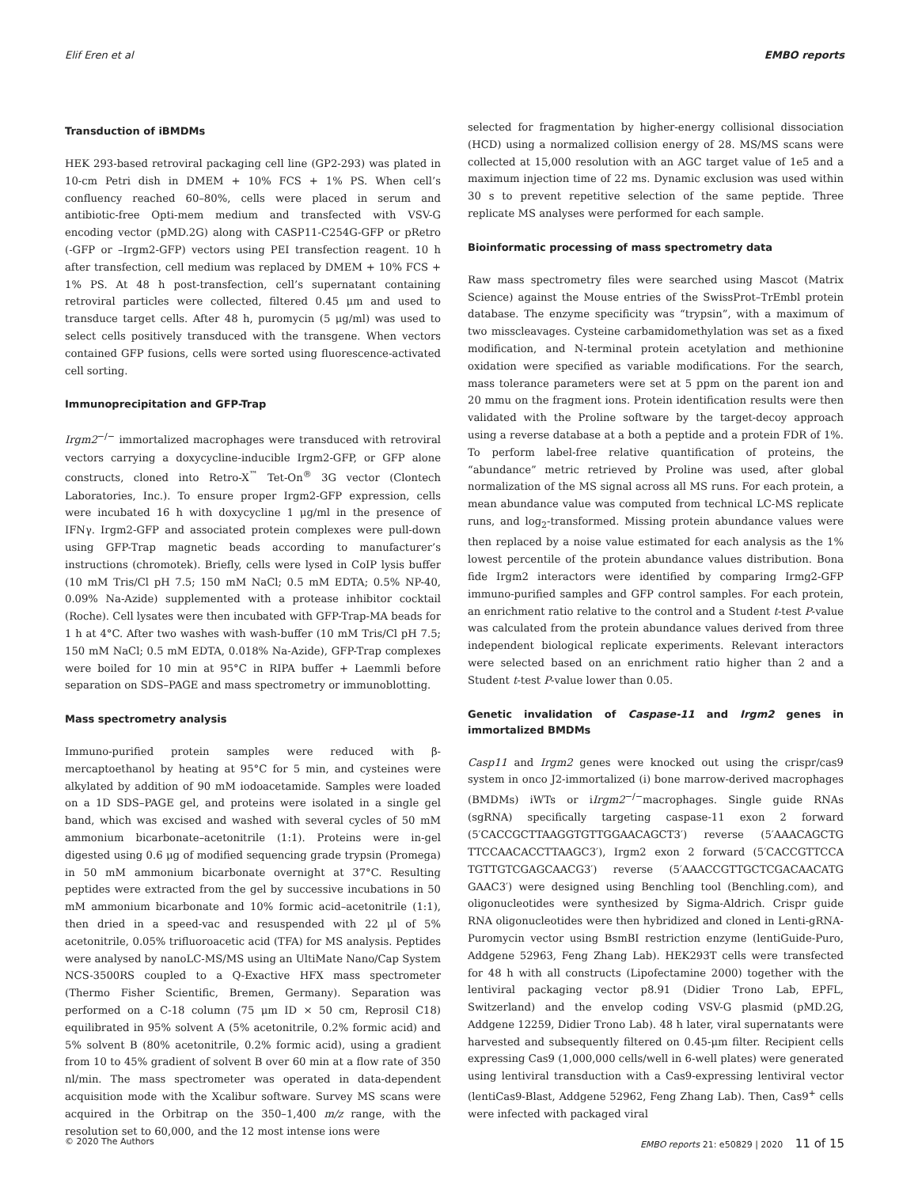Elif Eren et al EMBO reports
Transduction of iBMDMs
HEK 293-based retroviral packaging cell line (GP2-293) was plated in 10-cm Petri dish in DMEM + 10% FCS + 1% PS. When cell’s confluency reached 60–80%, cells were placed in serum and antibiotic-free Opti-mem medium and transfected with VSV-G encoding vector (pMD.2G) along with CASP11-C254G-GFP or pRetro (-GFP or –Irgm2-GFP) vectors using PEI transfection reagent. 10 h after transfection, cell medium was replaced by DMEM + 10% FCS + 1% PS. At 48 h post-transfection, cell’s supernatant containing retroviral particles were collected, filtered 0.45 μm and used to transduce target cells. After 48 h, puromycin (5 μg/ml) was used to select cells positively transduced with the transgene. When vectors contained GFP fusions, cells were sorted using fluorescence-activated cell sorting.
Immunoprecipitation and GFP-Trap
Irgm2<sup>−/−</sup> immortalized macrophages were transduced with retroviral vectors carrying a doxycycline-inducible Irgm2-GFP, or GFP alone constructs, cloned into Retro-X<sup>™</sup> Tet-On<sup>®</sup> 3G vector (Clontech Laboratories, Inc.). To ensure proper Irgm2-GFP expression, cells were incubated 16 h with doxycycline 1 μg/ml in the presence of IFNγ. Irgm2-GFP and associated protein complexes were pull-down using GFP-Trap magnetic beads according to manufacturer’s instructions (chromotek). Briefly, cells were lysed in CoIP lysis buffer (10 mM Tris/Cl pH 7.5; 150 mM NaCl; 0.5 mM EDTA; 0.5% NP-40, 0.09% Na-Azide) supplemented with a protease inhibitor cocktail (Roche). Cell lysates were then incubated with GFP-Trap-MA beads for 1 h at 4°C. After two washes with wash-buffer (10 mM Tris/Cl pH 7.5; 150 mM NaCl; 0.5 mM EDTA, 0.018% Na-Azide), GFP-Trap complexes were boiled for 10 min at 95°C in RIPA buffer + Laemmli before separation on SDS–PAGE and mass spectrometry or immunoblotting.
Mass spectrometry analysis
Immuno-purified protein samples were reduced with β-mercaptoethanol by heating at 95°C for 5 min, and cysteines were alkylated by addition of 90 mM iodoacetamide. Samples were loaded on a 1D SDS–PAGE gel, and proteins were isolated in a single gel band, which was excised and washed with several cycles of 50 mM ammonium bicarbonate–acetonitrile (1:1). Proteins were in-gel digested using 0.6 μg of modified sequencing grade trypsin (Promega) in 50 mM ammonium bicarbonate overnight at 37°C. Resulting peptides were extracted from the gel by successive incubations in 50 mM ammonium bicarbonate and 10% formic acid–acetonitrile (1:1), then dried in a speed-vac and resuspended with 22 μl of 5% acetonitrile, 0.05% trifluoroacetic acid (TFA) for MS analysis. Peptides were analysed by nanoLC-MS/MS using an UltiMate Nano/Cap System NCS-3500RS coupled to a Q-Exactive HFX mass spectrometer (Thermo Fisher Scientific, Bremen, Germany). Separation was performed on a C-18 column (75 μm ID × 50 cm, Reprosil C18) equilibrated in 95% solvent A (5% acetonitrile, 0.2% formic acid) and 5% solvent B (80% acetonitrile, 0.2% formic acid), using a gradient from 10 to 45% gradient of solvent B over 60 min at a flow rate of 350 nl/min. The mass spectrometer was operated in data-dependent acquisition mode with the Xcalibur software. Survey MS scans were acquired in the Orbitrap on the 350–1,400 m/z range, with the resolution set to 60,000, and the 12 most intense ions were
selected for fragmentation by higher-energy collisional dissociation (HCD) using a normalized collision energy of 28. MS/MS scans were collected at 15,000 resolution with an AGC target value of 1e5 and a maximum injection time of 22 ms. Dynamic exclusion was used within 30 s to prevent repetitive selection of the same peptide. Three replicate MS analyses were performed for each sample.
Bioinformatic processing of mass spectrometry data
Raw mass spectrometry files were searched using Mascot (Matrix Science) against the Mouse entries of the SwissProt–TrEmbl protein database. The enzyme specificity was “trypsin”, with a maximum of two misscleavages. Cysteine carbamidomethylation was set as a fixed modification, and N-terminal protein acetylation and methionine oxidation were specified as variable modifications. For the search, mass tolerance parameters were set at 5 ppm on the parent ion and 20 mmu on the fragment ions. Protein identification results were then validated with the Proline software by the target-decoy approach using a reverse database at a both a peptide and a protein FDR of 1%. To perform label-free relative quantification of proteins, the “abundance” metric retrieved by Proline was used, after global normalization of the MS signal across all MS runs. For each protein, a mean abundance value was computed from technical LC-MS replicate runs, and log<sub>2</sub>-transformed. Missing protein abundance values were then replaced by a noise value estimated for each analysis as the 1% lowest percentile of the protein abundance values distribution. Bona fide Irgm2 interactors were identified by comparing Irmg2-GFP immuno-purified samples and GFP control samples. For each protein, an enrichment ratio relative to the control and a Student t-test P-value was calculated from the protein abundance values derived from three independent biological replicate experiments. Relevant interactors were selected based on an enrichment ratio higher than 2 and a Student t-test P-value lower than 0.05.
Genetic invalidation of Caspase-11 and Irgm2 genes in immortalized BMDMs
Casp11 and Irgm2 genes were knocked out using the crispr/cas9 system in onco J2-immortalized (i) bone marrow-derived macrophages (BMDMs) iWTs or iIrgm2<sup>−/−</sup>macrophages. Single guide RNAs (sgRNA) specifically targeting caspase-11 exon 2 forward (5′CACCGCTTAAGGTGTTGGAACAGCT3′) reverse (5′AAACAGCTG TTCCAACACCTTAAGC3′), Irgm2 exon 2 forward (5′CACCGTTCCA TGTTGTCGAGCAACG3′) reverse (5′AAACCGTTGCTCGACAACATG GAAC3′) were designed using Benchling tool (Benchling.com), and oligonucleotides were synthesized by Sigma-Aldrich. Crispr guide RNA oligonucleotides were then hybridized and cloned in Lenti-gRNA-Puromycin vector using BsmBI restriction enzyme (lentiGuide-Puro, Addgene 52963, Feng Zhang Lab). HEK293T cells were transfected for 48 h with all constructs (Lipofectamine 2000) together with the lentiviral packaging vector p8.91 (Didier Trono Lab, EPFL, Switzerland) and the envelop coding VSV-G plasmid (pMD.2G, Addgene 12259, Didier Trono Lab). 48 h later, viral supernatants were harvested and subsequently filtered on 0.45-μm filter. Recipient cells expressing Cas9 (1,000,000 cells/well in 6-well plates) were generated using lentiviral transduction with a Cas9-expressing lentiviral vector (lentiCas9-Blast, Addgene 52962, Feng Zhang Lab). Then, Cas9<sup>+</sup> cells were infected with packaged viral
© 2020 The Authors EMBO reports 21: e50829 | 2020 11 of 15